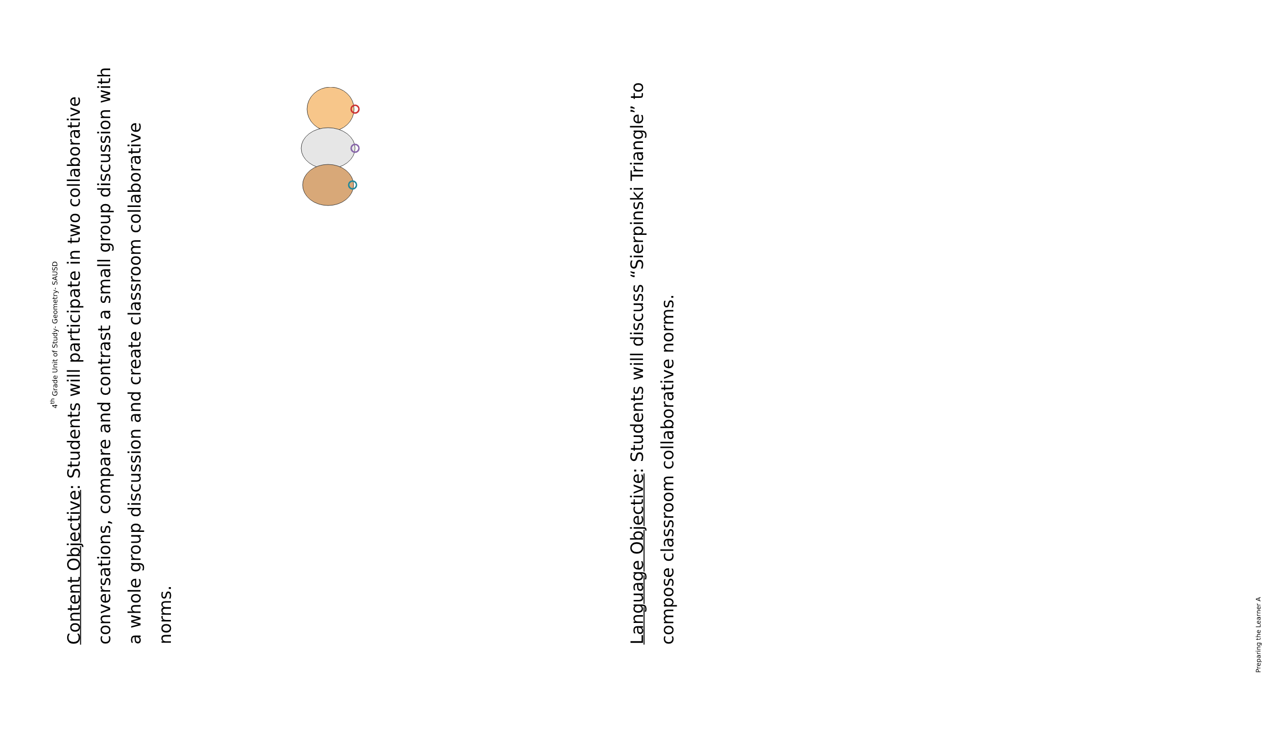4<sup>th</sup> Grade Unit of Study- Geometry- SAUSD
Content Objective: Students will participate in two collaborative conversations, compare and contrast a small group discussion with a whole group discussion and create classroom collaborative norms.
Language Objective: Students will discuss “Sierpinski Triangle” to compose classroom collaborative norms.
Preparing the Learner A